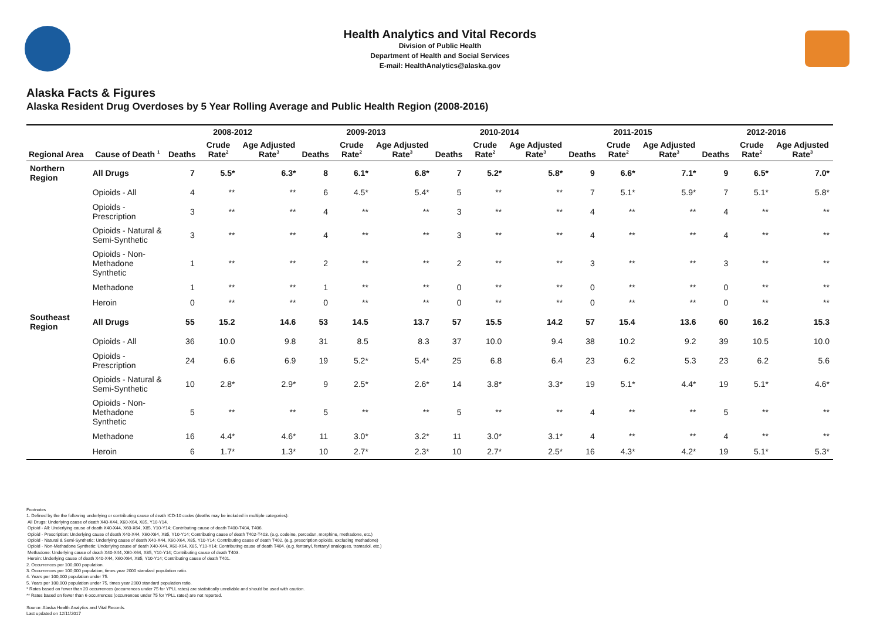Health Analytics and Vital Records
Division of Public Health
Department of Health and Social Services
E-mail: HealthAnalytics@alaska.gov
Alaska Facts & Figures
Alaska Resident Drug Overdoses by 5 Year Rolling Average and Public Health Region (2008-2016)
| | | 2008-2012 | | | 2009-2013 | | | 2010-2014 | | | 2011-2015 | | | 2012-2016 | | |
| --- | --- | --- | --- | --- | --- | --- | --- | --- | --- | --- | --- | --- | --- | --- | --- | --- |
| Regional Area | Cause of Death <sup>1</sup> | Deaths | Crude Rate<sup>2</sup> | Age Adjusted Rate<sup>3</sup> | Deaths | Crude Rate<sup>2</sup> | Age Adjusted Rate<sup>3</sup> | Deaths | Crude Rate<sup>2</sup> | Age Adjusted Rate<sup>3</sup> | Deaths | Crude Rate<sup>2</sup> | Age Adjusted Rate<sup>3</sup> | Deaths | Crude Rate<sup>2</sup> | Age Adjusted Rate<sup>3</sup> |
| Northern Region | All Drugs | 7 | 5.5* | 6.3* | 8 | 6.1* | 6.8* | 7 | 5.2* | 5.8* | 9 | 6.6* | 7.1* | 9 | 6.5* | 7.0* |
| | Opioids - All | 4 | ** | ** | 6 | 4.5* | 5.4* | 5 | ** | ** | 7 | 5.1* | 5.9* | 7 | 5.1* | 5.8* |
| | Opioids - Prescription | 3 | ** | ** | 4 | ** | ** | 3 | ** | ** | 4 | ** | ** | 4 | ** | ** |
| | Opioids - Natural & Semi-Synthetic | 3 | ** | ** | 4 | ** | ** | 3 | ** | ** | 4 | ** | ** | 4 | ** | ** |
| | Opioids - Non-Methadone Synthetic | 1 | ** | ** | 2 | ** | ** | 2 | ** | ** | 3 | ** | ** | 3 | ** | ** |
| | Methadone | 1 | ** | ** | 1 | ** | ** | 0 | ** | ** | 0 | ** | ** | 0 | ** | ** |
| | Heroin | 0 | ** | ** | 0 | ** | ** | 0 | ** | ** | 0 | ** | ** | 0 | ** | ** |
| Southeast Region | All Drugs | 55 | 15.2 | 14.6 | 53 | 14.5 | 13.7 | 57 | 15.5 | 14.2 | 57 | 15.4 | 13.6 | 60 | 16.2 | 15.3 |
| | Opioids - All | 36 | 10.0 | 9.8 | 31 | 8.5 | 8.3 | 37 | 10.0 | 9.4 | 38 | 10.2 | 9.2 | 39 | 10.5 | 10.0 |
| | Opioids - Prescription | 24 | 6.6 | 6.9 | 19 | 5.2* | 5.4* | 25 | 6.8 | 6.4 | 23 | 6.2 | 5.3 | 23 | 6.2 | 5.6 |
| | Opioids - Natural & Semi-Synthetic | 10 | 2.8* | 2.9* | 9 | 2.5* | 2.6* | 14 | 3.8* | 3.3* | 19 | 5.1* | 4.4* | 19 | 5.1* | 4.6* |
| | Opioids - Non-Methadone Synthetic | 5 | ** | ** | 5 | ** | ** | 5 | ** | ** | 4 | ** | ** | 5 | ** | ** |
| | Methadone | 16 | 4.4* | 4.6* | 11 | 3.0* | 3.2* | 11 | 3.0* | 3.1* | 4 | ** | ** | 4 | ** | ** |
| | Heroin | 6 | 1.7* | 1.3* | 10 | 2.7* | 2.3* | 10 | 2.7* | 2.5* | 16 | 4.3* | 4.2* | 19 | 5.1* | 5.3* |
Footnotes
1. Defined by the the following underlying or contributing cause of death ICD-10 codes (deaths may be included in multiple categories):
All Drugs: Underlying cause of death X40-X44, X60-X64, X85, Y10-Y14.
Opioid - All: Underlying cause of death X40-X44, X60-X64, X85, Y10-Y14; Contributing cause of death T400-T404, T406.
Opioid - Prescription: Underlying cause of death X40-X44, X60-X64, X85, Y10-Y14; Contributing cause of death T402-T403. (e.g. codeine, percodan, morphine, methadone, etc.)
Opioid - Natural & Semi-Synthetic: Underlying cause of death X40-X44, X60-X64, X85, Y10-Y14; Contributing cause of death T402. (e.g. prescription opioids, excluding methadone)
Opioid - Non-Methadone Synthetic: Underlying cause of death X40-X44, X60-X64, X85, Y10-Y14; Contributing cause of death T404. (e.g. fentanyl, fentanyl analogues, tramadol, etc.)
Methadone: Underlying cause of death X40-X44, X60-X64, X85, Y10-Y14; Contributing cause of death T403.
Heroin: Underlying cause of death X40-X44, X60-X64, X85, Y10-Y14; Contributing cause of death T401.
2. Occurrences per 100,000 population.
3. Occurrences per 100,000 population, times year 2000 standard population ratio.
4. Years per 100,000 population under 75.
5. Years per 100,000 population under 75, times year 2000 standard population ratio.
* Rates based on fewer than 20 occurrences (occurrences under 75 for YPLL rates) are statistically unreliable and should be used with caution.
** Rates based on fewer than 6 occurrences (occurrences under 75 for YPLL rates) are not reported.
Source: Alaska Health Analytics and Vital Records.
Last updated on 12/11/2017